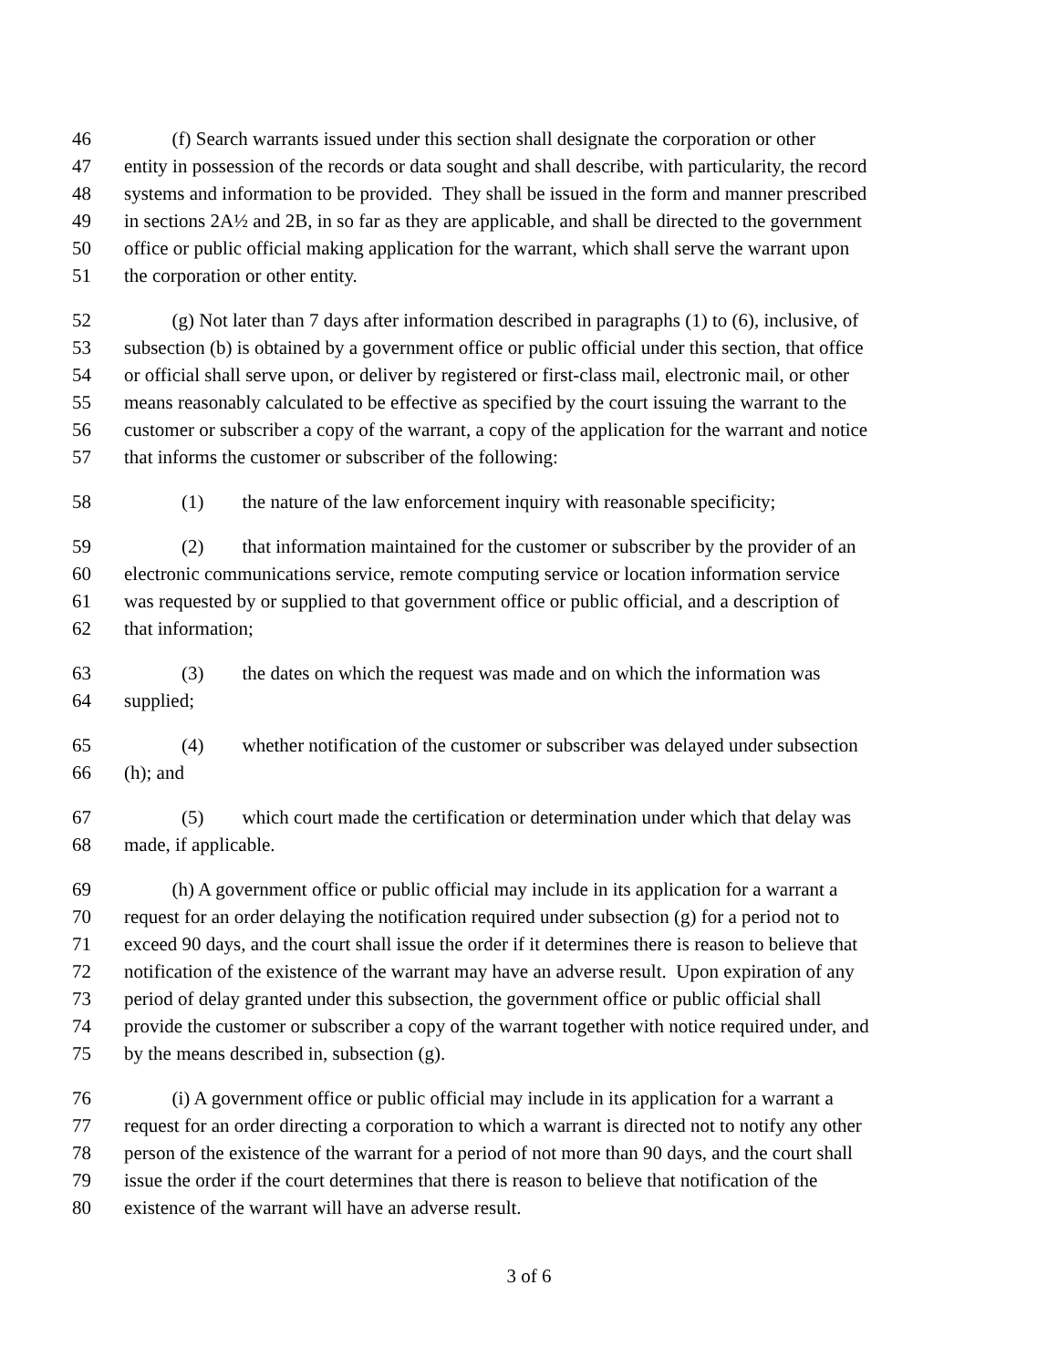46 (f) Search warrants issued under this section shall designate the corporation or other
47 entity in possession of the records or data sought and shall describe, with particularity, the record
48 systems and information to be provided. They shall be issued in the form and manner prescribed
49 in sections 2A½ and 2B, in so far as they are applicable, and shall be directed to the government
50 office or public official making application for the warrant, which shall serve the warrant upon
51 the corporation or other entity.
52 (g) Not later than 7 days after information described in paragraphs (1) to (6), inclusive, of
53 subsection (b) is obtained by a government office or public official under this section, that office
54 or official shall serve upon, or deliver by registered or first-class mail, electronic mail, or other
55 means reasonably calculated to be effective as specified by the court issuing the warrant to the
56 customer or subscriber a copy of the warrant, a copy of the application for the warrant and notice
57 that informs the customer or subscriber of the following:
58 (1) the nature of the law enforcement inquiry with reasonable specificity;
59 (2) that information maintained for the customer or subscriber by the provider of an
60 electronic communications service, remote computing service or location information service
61 was requested by or supplied to that government office or public official, and a description of
62 that information;
63 (3) the dates on which the request was made and on which the information was
64 supplied;
65 (4) whether notification of the customer or subscriber was delayed under subsection
66 (h); and
67 (5) which court made the certification or determination under which that delay was
68 made, if applicable.
69 (h) A government office or public official may include in its application for a warrant a
70 request for an order delaying the notification required under subsection (g) for a period not to
71 exceed 90 days, and the court shall issue the order if it determines there is reason to believe that
72 notification of the existence of the warrant may have an adverse result. Upon expiration of any
73 period of delay granted under this subsection, the government office or public official shall
74 provide the customer or subscriber a copy of the warrant together with notice required under, and
75 by the means described in, subsection (g).
76 (i) A government office or public official may include in its application for a warrant a
77 request for an order directing a corporation to which a warrant is directed not to notify any other
78 person of the existence of the warrant for a period of not more than 90 days, and the court shall
79 issue the order if the court determines that there is reason to believe that notification of the
80 existence of the warrant will have an adverse result.
3 of 6